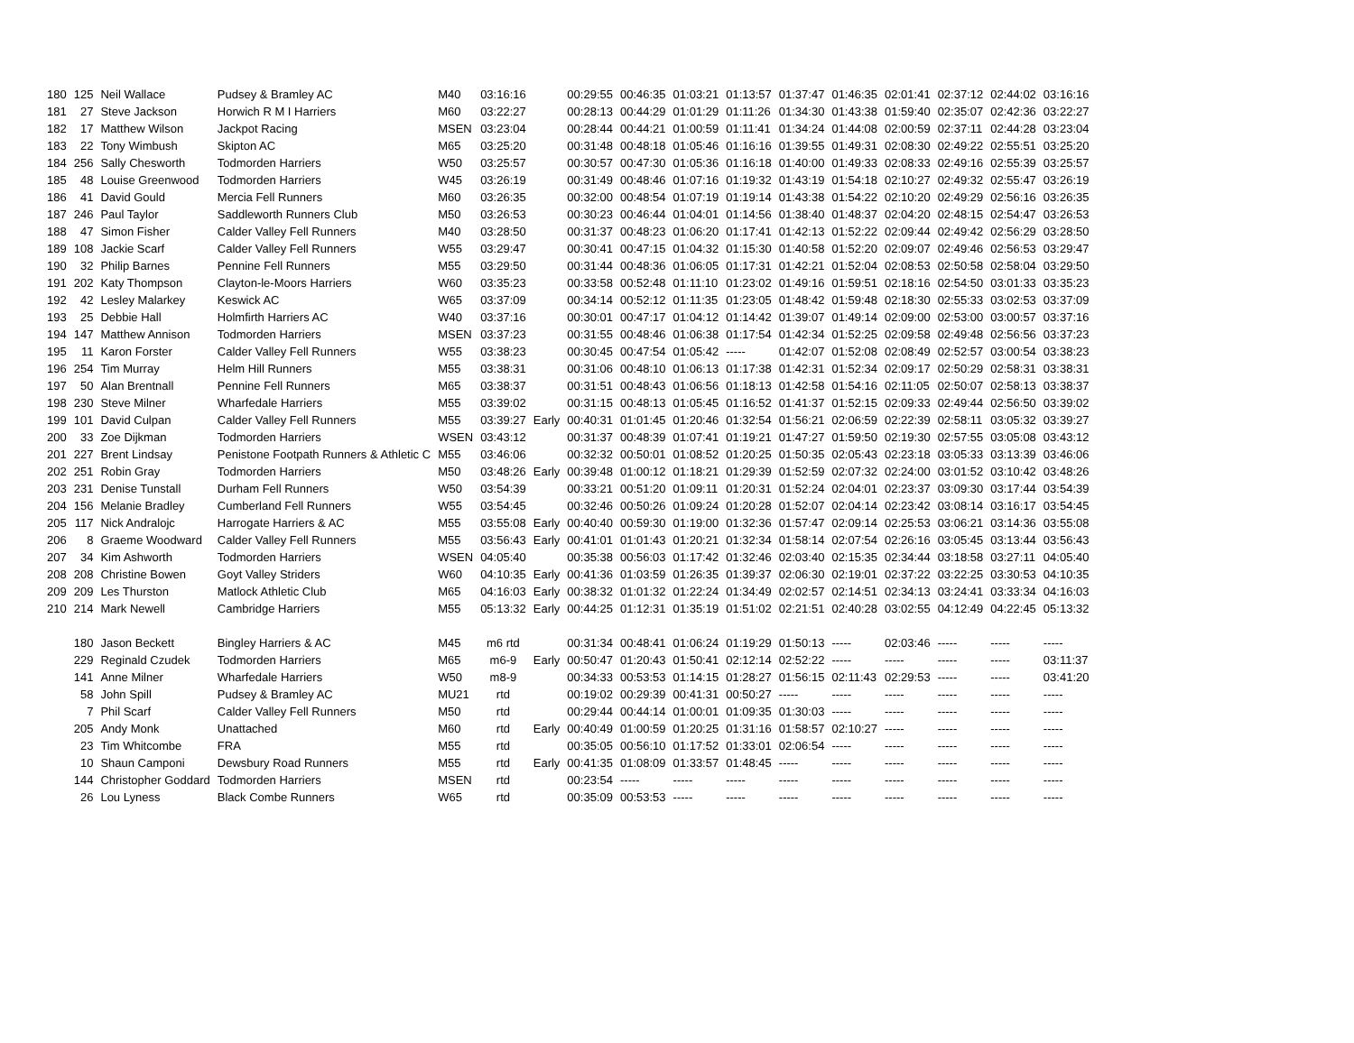| 180 | 125 | Neil Wallace | Pudsey & Bramley AC | M40 | 03:16:16 | | 00:29:55 | 00:46:35 | 01:03:21 | 01:13:57 | 01:37:47 | 01:46:35 | 02:01:41 | 02:37:12 | 02:44:02 | 03:16:16 |
| 181 | 27 | Steve Jackson | Horwich R M I Harriers | M60 | 03:22:27 | | 00:28:13 | 00:44:29 | 01:01:29 | 01:11:26 | 01:34:30 | 01:43:38 | 01:59:40 | 02:35:07 | 02:42:36 | 03:22:27 |
| 182 | 17 | Matthew Wilson | Jackpot Racing | MSEN | 03:23:04 | | 00:28:44 | 00:44:21 | 01:00:59 | 01:11:41 | 01:34:24 | 01:44:08 | 02:00:59 | 02:37:11 | 02:44:28 | 03:23:04 |
| 183 | 22 | Tony Wimbush | Skipton AC | M65 | 03:25:20 | | 00:31:48 | 00:48:18 | 01:05:46 | 01:16:16 | 01:39:55 | 01:49:31 | 02:08:30 | 02:49:22 | 02:55:51 | 03:25:20 |
| 184 | 256 | Sally Chesworth | Todmorden Harriers | W50 | 03:25:57 | | 00:30:57 | 00:47:30 | 01:05:36 | 01:16:18 | 01:40:00 | 01:49:33 | 02:08:33 | 02:49:16 | 02:55:39 | 03:25:57 |
| 185 | 48 | Louise Greenwood | Todmorden Harriers | W45 | 03:26:19 | | 00:31:49 | 00:48:46 | 01:07:16 | 01:19:32 | 01:43:19 | 01:54:18 | 02:10:27 | 02:49:32 | 02:55:47 | 03:26:19 |
| 186 | 41 | David Gould | Mercia Fell Runners | M60 | 03:26:35 | | 00:32:00 | 00:48:54 | 01:07:19 | 01:19:14 | 01:43:38 | 01:54:22 | 02:10:20 | 02:49:29 | 02:56:16 | 03:26:35 |
| 187 | 246 | Paul Taylor | Saddleworth Runners Club | M50 | 03:26:53 | | 00:30:23 | 00:46:44 | 01:04:01 | 01:14:56 | 01:38:40 | 01:48:37 | 02:04:20 | 02:48:15 | 02:54:47 | 03:26:53 |
| 188 | 47 | Simon Fisher | Calder Valley Fell Runners | M40 | 03:28:50 | | 00:31:37 | 00:48:23 | 01:06:20 | 01:17:41 | 01:42:13 | 01:52:22 | 02:09:44 | 02:49:42 | 02:56:29 | 03:28:50 |
| 189 | 108 | Jackie Scarf | Calder Valley Fell Runners | W55 | 03:29:47 | | 00:30:41 | 00:47:15 | 01:04:32 | 01:15:30 | 01:40:58 | 01:52:20 | 02:09:07 | 02:49:46 | 02:56:53 | 03:29:47 |
| 190 | 32 | Philip Barnes | Pennine Fell Runners | M55 | 03:29:50 | | 00:31:44 | 00:48:36 | 01:06:05 | 01:17:31 | 01:42:21 | 01:52:04 | 02:08:53 | 02:50:58 | 02:58:04 | 03:29:50 |
| 191 | 202 | Katy Thompson | Clayton-le-Moors Harriers | W60 | 03:35:23 | | 00:33:58 | 00:52:48 | 01:11:10 | 01:23:02 | 01:49:16 | 01:59:51 | 02:18:16 | 02:54:50 | 03:01:33 | 03:35:23 |
| 192 | 42 | Lesley Malarkey | Keswick AC | W65 | 03:37:09 | | 00:34:14 | 00:52:12 | 01:11:35 | 01:23:05 | 01:48:42 | 01:59:48 | 02:18:30 | 02:55:33 | 03:02:53 | 03:37:09 |
| 193 | 25 | Debbie Hall | Holmfirth Harriers AC | W40 | 03:37:16 | | 00:30:01 | 00:47:17 | 01:04:12 | 01:14:42 | 01:39:07 | 01:49:14 | 02:09:00 | 02:53:00 | 03:00:57 | 03:37:16 |
| 194 | 147 | Matthew Annison | Todmorden Harriers | MSEN | 03:37:23 | | 00:31:55 | 00:48:46 | 01:06:38 | 01:17:54 | 01:42:34 | 01:52:25 | 02:09:58 | 02:49:48 | 02:56:56 | 03:37:23 |
| 195 | 11 | Karon Forster | Calder Valley Fell Runners | W55 | 03:38:23 | | 00:30:45 | 00:47:54 | 01:05:42 | ----- | 01:42:07 | 01:52:08 | 02:08:49 | 02:52:57 | 03:00:54 | 03:38:23 |
| 196 | 254 | Tim Murray | Helm Hill Runners | M55 | 03:38:31 | | 00:31:06 | 00:48:10 | 01:06:13 | 01:17:38 | 01:42:31 | 01:52:34 | 02:09:17 | 02:50:29 | 02:58:31 | 03:38:31 |
| 197 | 50 | Alan Brentnall | Pennine Fell Runners | M65 | 03:38:37 | | 00:31:51 | 00:48:43 | 01:06:56 | 01:18:13 | 01:42:58 | 01:54:16 | 02:11:05 | 02:50:07 | 02:58:13 | 03:38:37 |
| 198 | 230 | Steve Milner | Wharfedale Harriers | M55 | 03:39:02 | | 00:31:15 | 00:48:13 | 01:05:45 | 01:16:52 | 01:41:37 | 01:52:15 | 02:09:33 | 02:49:44 | 02:56:50 | 03:39:02 |
| 199 | 101 | David Culpan | Calder Valley Fell Runners | M55 | 03:39:27 | Early | 00:40:31 | 01:01:45 | 01:20:46 | 01:32:54 | 01:56:21 | 02:06:59 | 02:22:39 | 02:58:11 | 03:05:32 | 03:39:27 |
| 200 | 33 | Zoe Dijkman | Todmorden Harriers | WSEN | 03:43:12 | | 00:31:37 | 00:48:39 | 01:07:41 | 01:19:21 | 01:47:27 | 01:59:50 | 02:19:30 | 02:57:55 | 03:05:08 | 03:43:12 |
| 201 | 227 | Brent Lindsay | Penistone Footpath Runners & Athletic C | M55 | 03:46:06 | | 00:32:32 | 00:50:01 | 01:08:52 | 01:20:25 | 01:50:35 | 02:05:43 | 02:23:18 | 03:05:33 | 03:13:39 | 03:46:06 |
| 202 | 251 | Robin Gray | Todmorden Harriers | M50 | 03:48:26 | Early | 00:39:48 | 01:00:12 | 01:18:21 | 01:29:39 | 01:52:59 | 02:07:32 | 02:24:00 | 03:01:52 | 03:10:42 | 03:48:26 |
| 203 | 231 | Denise Tunstall | Durham Fell Runners | W50 | 03:54:39 | | 00:33:21 | 00:51:20 | 01:09:11 | 01:20:31 | 01:52:24 | 02:04:01 | 02:23:37 | 03:09:30 | 03:17:44 | 03:54:39 |
| 204 | 156 | Melanie Bradley | Cumberland Fell Runners | W55 | 03:54:45 | | 00:32:46 | 00:50:26 | 01:09:24 | 01:20:28 | 01:52:07 | 02:04:14 | 02:23:42 | 03:08:14 | 03:16:17 | 03:54:45 |
| 205 | 117 | Nick Andralojc | Harrogate Harriers & AC | M55 | 03:55:08 | Early | 00:40:40 | 00:59:30 | 01:19:00 | 01:32:36 | 01:57:47 | 02:09:14 | 02:25:53 | 03:06:21 | 03:14:36 | 03:55:08 |
| 206 | 8 | Graeme Woodward | Calder Valley Fell Runners | M55 | 03:56:43 | Early | 00:41:01 | 01:01:43 | 01:20:21 | 01:32:34 | 01:58:14 | 02:07:54 | 02:26:16 | 03:05:45 | 03:13:44 | 03:56:43 |
| 207 | 34 | Kim Ashworth | Todmorden Harriers | WSEN | 04:05:40 | | 00:35:38 | 00:56:03 | 01:17:42 | 01:32:46 | 02:03:40 | 02:15:35 | 02:34:44 | 03:18:58 | 03:27:11 | 04:05:40 |
| 208 | 208 | Christine Bowen | Goyt Valley Striders | W60 | 04:10:35 | Early | 00:41:36 | 01:03:59 | 01:26:35 | 01:39:37 | 02:06:30 | 02:19:01 | 02:37:22 | 03:22:25 | 03:30:53 | 04:10:35 |
| 209 | 209 | Les Thurston | Matlock Athletic Club | M65 | 04:16:03 | Early | 00:38:32 | 01:01:32 | 01:22:24 | 01:34:49 | 02:02:57 | 02:14:51 | 02:34:13 | 03:24:41 | 03:33:34 | 04:16:03 |
| 210 | 214 | Mark Newell | Cambridge Harriers | M55 | 05:13:32 | Early | 00:44:25 | 01:12:31 | 01:35:19 | 01:51:02 | 02:21:51 | 02:40:28 | 03:02:55 | 04:12:49 | 04:22:45 | 05:13:32 |
| | 180 | Jason Beckett | Bingley Harriers & AC | M45 | m6 rtd | | 00:31:34 | 00:48:41 | 01:06:24 | 01:19:29 | 01:50:13 | ----- | 02:03:46 | ----- | ----- | ----- |
| | 229 | Reginald Czudek | Todmorden Harriers | M65 | m6-9 | Early | 00:50:47 | 01:20:43 | 01:50:41 | 02:12:14 | 02:52:22 | ----- | ----- | ----- | ----- | 03:11:37 |
| | 141 | Anne Milner | Wharfedale Harriers | W50 | m8-9 | | 00:34:33 | 00:53:53 | 01:14:15 | 01:28:27 | 01:56:15 | 02:11:43 | 02:29:53 | ----- | ----- | 03:41:20 |
| | 58 | John Spill | Pudsey & Bramley AC | MU21 | rtd | | 00:19:02 | 00:29:39 | 00:41:31 | 00:50:27 | ----- | ----- | ----- | ----- | ----- | ----- |
| | 7 | Phil Scarf | Calder Valley Fell Runners | M50 | rtd | | 00:29:44 | 00:44:14 | 01:00:01 | 01:09:35 | 01:30:03 | ----- | ----- | ----- | ----- | ----- |
| | 205 | Andy Monk | Unattached | M60 | rtd | Early | 00:40:49 | 01:00:59 | 01:20:25 | 01:31:16 | 01:58:57 | 02:10:27 | ----- | ----- | ----- | ----- |
| | 23 | Tim Whitcombe | FRA | M55 | rtd | | 00:35:05 | 00:56:10 | 01:17:52 | 01:33:01 | 02:06:54 | ----- | ----- | ----- | ----- | ----- |
| | 10 | Shaun Camponi | Dewsbury Road Runners | M55 | rtd | Early | 00:41:35 | 01:08:09 | 01:33:57 | 01:48:45 | ----- | ----- | ----- | ----- | ----- | ----- |
| | 144 | Christopher Goddard | Todmorden Harriers | MSEN | rtd | | 00:23:54 | ----- | ----- | ----- | ----- | ----- | ----- | ----- | ----- | ----- |
| | 26 | Lou Lyness | Black Combe Runners | W65 | rtd | | 00:35:09 | 00:53:53 | ----- | ----- | ----- | ----- | ----- | ----- | ----- | ----- |